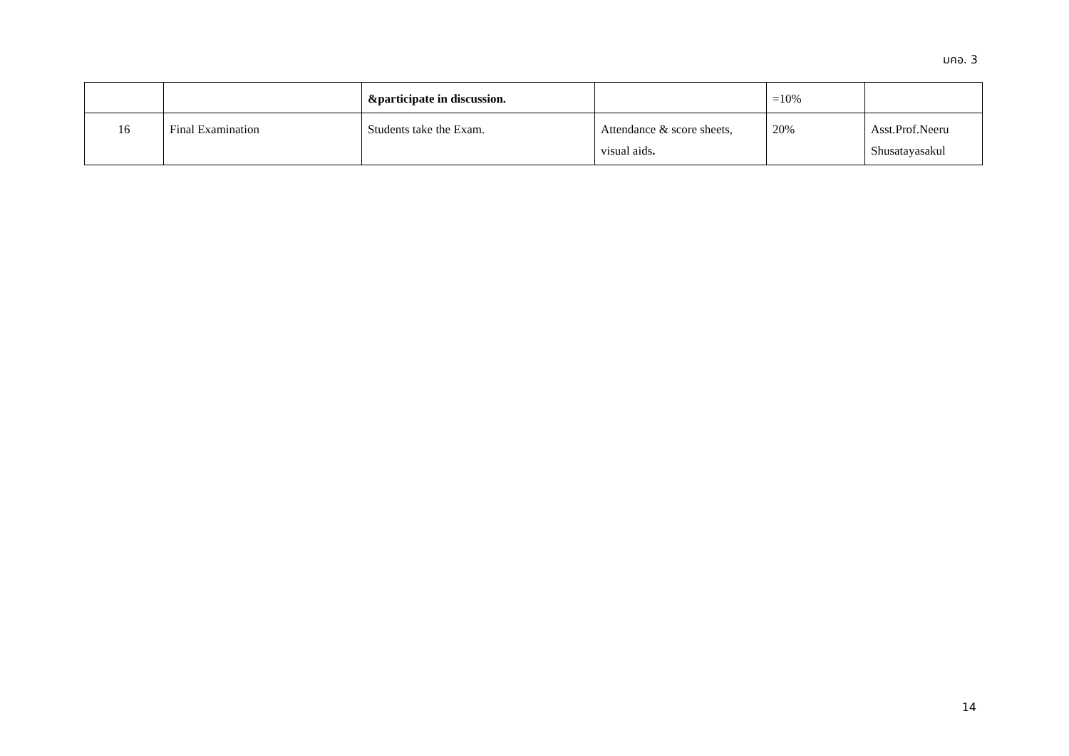มคอ. 3
| | | &participate in discussion. | | =10% | |
| 16 | Final Examination | Students take the Exam. | Attendance & score sheets, visual aids . | 20% | Asst.Prof.Neeru Shusatayasakul |
14